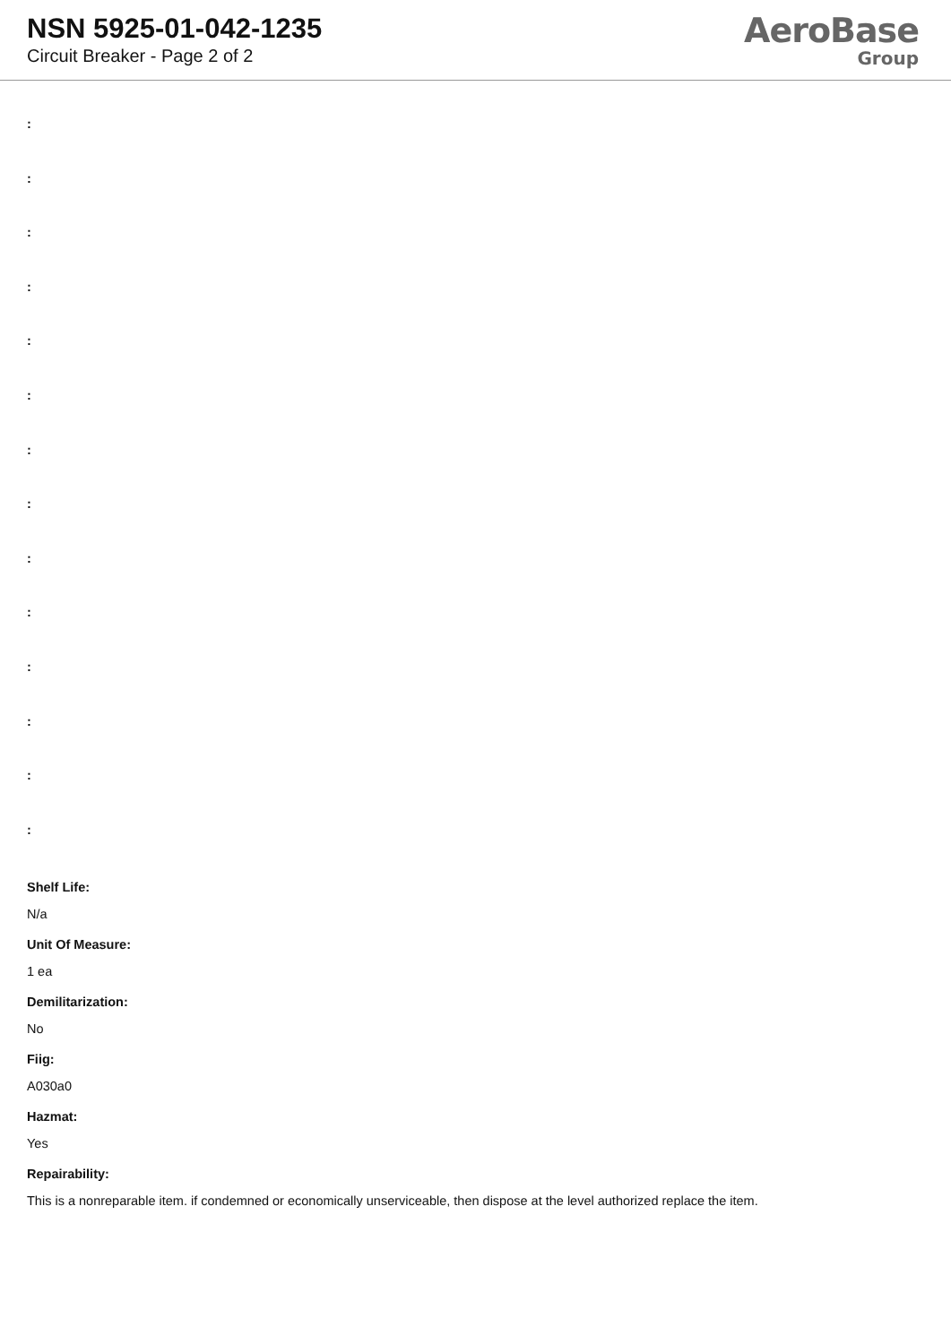NSN 5925-01-042-1235
Circuit Breaker - Page 2 of 2
AeroBase
Group
:
:
:
:
:
:
:
:
:
:
:
:
:
:
Shelf Life:
N/a
Unit Of Measure:
1 ea
Demilitarization:
No
Fiig:
A030a0
Hazmat:
Yes
Repairability:
This is a nonreparable item. if condemned or economically unserviceable, then dispose at the level authorized replace the item.